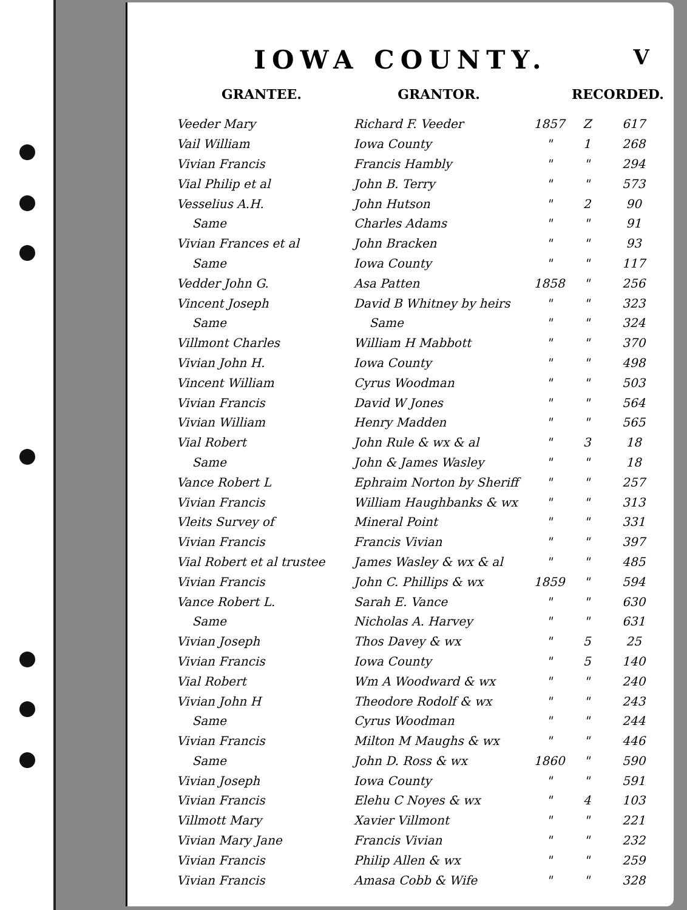IOWA COUNTY.
V
| GRANTEE. | GRANTOR. | | RECORDED. | |
| --- | --- | --- | --- | --- |
| Veeder Mary | Richard F. Veeder | 1857 | Z | 617 |
| Vail William | Iowa County | " | 1 | 268 |
| Vivian Francis | Francis Hambly | " | " | 294 |
| Vial Philip et al | John B. Terry | " | " | 573 |
| Vesselius A.H. | John Hutson | " | 2 | 90 |
| Same | Charles Adams | " | " | 91 |
| Vivian Frances et al | John Bracken | " | " | 93 |
| Same | Iowa County | " | " | 117 |
| Vedder John G. | Asa Patten | 1858 | " | 256 |
| Vincent Joseph | David B Whitney by heirs | " | " | 323 |
| Same | Same | " | " | 324 |
| Villmont Charles | William H Mabbott | " | " | 370 |
| Vivian John H. | Iowa County | " | " | 498 |
| Vincent William | Cyrus Woodman | " | " | 503 |
| Vivian Francis | David W Jones | " | " | 564 |
| Vivian William | Henry Madden | " | " | 565 |
| Vial Robert | John Rule & wx & al | " | 3 | 18 |
| Same | John & James Wasley | " | " | 18 |
| Vance Robert L | Ephraim Norton by Sheriff | " | " | 257 |
| Vivian Francis | William Haughbanks & wx | " | " | 313 |
| Vleits Survey of | Mineral Point | " | " | 331 |
| Vivian Francis | Francis Vivian | " | " | 397 |
| Vial Robert et al trustee | James Wasley & wx & al | " | " | 485 |
| Vivian Francis | John C. Phillips & wx | 1859 | " | 594 |
| Vance Robert L. | Sarah E. Vance | " | " | 630 |
| Same | Nicholas A. Harvey | " | " | 631 |
| Vivian Joseph | Thos Davey & wx | " | 5 | 25 |
| Vivian Francis | Iowa County | " | 5 | 140 |
| Vial Robert | Wm A Woodward & wx | " | " | 240 |
| Vivian John H | Theodore Rodolf & wx | " | " | 243 |
| Same | Cyrus Woodman | " | " | 244 |
| Vivian Francis | Milton M Maughs & wx | " | " | 446 |
| Same | John D. Ross & wx | 1860 | " | 590 |
| Vivian Joseph | Iowa County | " | " | 591 |
| Vivian Francis | Elehu C Noyes & wx | " | 4 | 103 |
| Villmott Mary | Xavier Villmont | " | " | 221 |
| Vivian Mary Jane | Francis Vivian | " | " | 232 |
| Vivian Francis | Philip Allen & wx | " | " | 259 |
| Vivian Francis | Amasa Cobb & Wife | " | " | 328 |